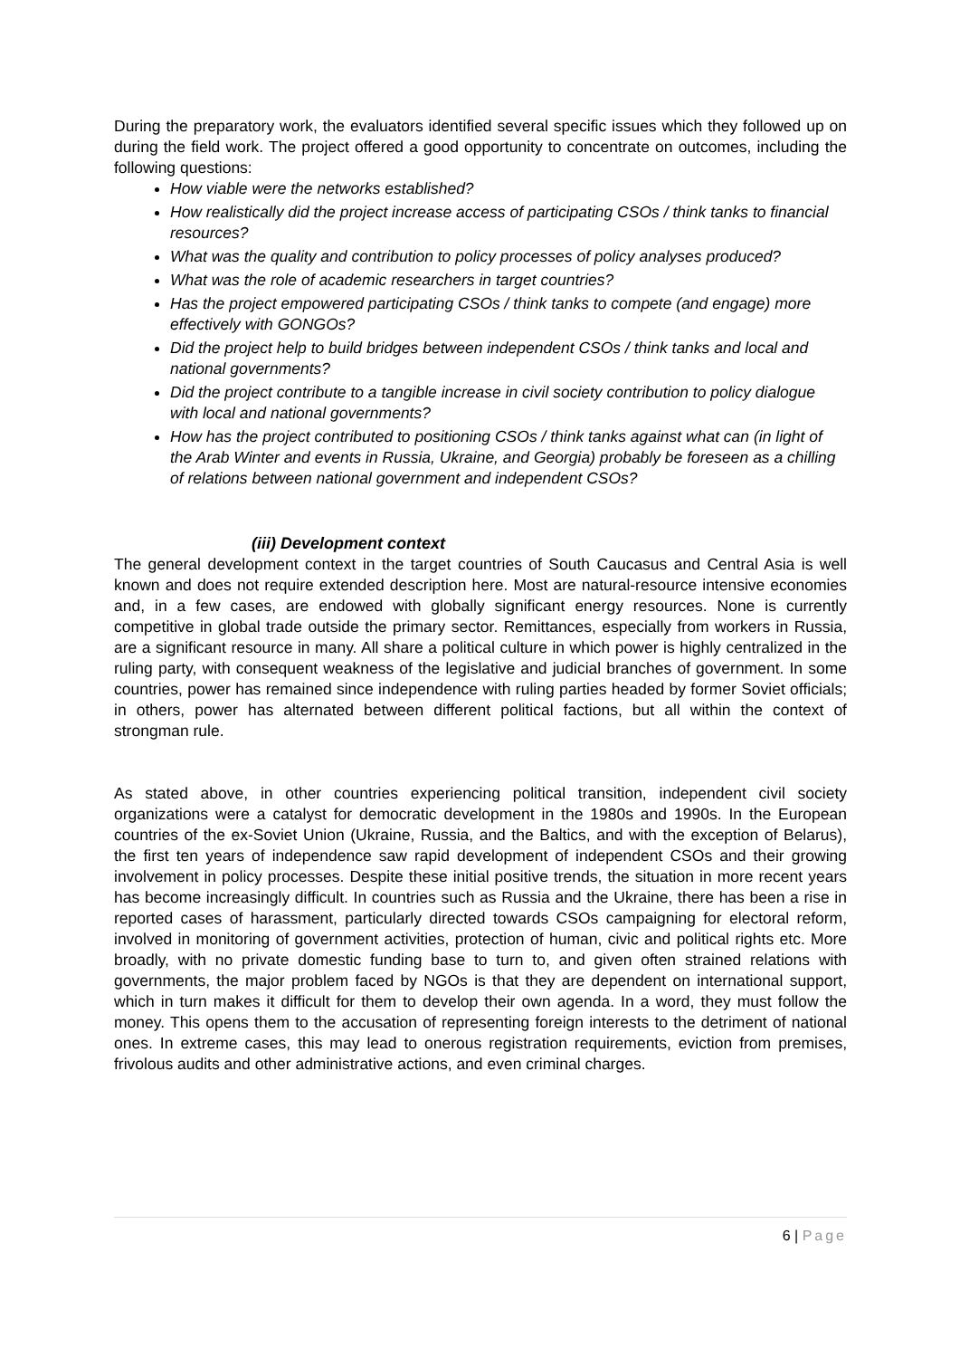During the preparatory work, the evaluators identified several specific issues which they followed up on during the field work. The project offered a good opportunity to concentrate on outcomes, including the following questions:
How viable were the networks established?
How realistically did the project increase access of participating CSOs / think tanks to financial resources?
What was the quality and contribution to policy processes of policy analyses produced?
What was the role of academic researchers in target countries?
Has the project empowered participating CSOs / think tanks to compete (and engage) more effectively with GONGOs?
Did the project help to build bridges between independent CSOs / think tanks and local and national governments?
Did the project contribute to a tangible increase in civil society contribution to policy dialogue with local and national governments?
How has the project contributed to positioning CSOs / think tanks against what can (in light of the Arab Winter and events in Russia, Ukraine, and Georgia) probably be foreseen as a chilling of relations between national government and independent CSOs?
(iii) Development context
The general development context in the target countries of South Caucasus and Central Asia is well known and does not require extended description here. Most are natural-resource intensive economies and, in a few cases, are endowed with globally significant energy resources. None is currently competitive in global trade outside the primary sector. Remittances, especially from workers in Russia, are a significant resource in many. All share a political culture in which power is highly centralized in the ruling party, with consequent weakness of the legislative and judicial branches of government. In some countries, power has remained since independence with ruling parties headed by former Soviet officials; in others, power has alternated between different political factions, but all within the context of strongman rule.
As stated above, in other countries experiencing political transition, independent civil society organizations were a catalyst for democratic development in the 1980s and 1990s. In the European countries of the ex-Soviet Union (Ukraine, Russia, and the Baltics, and with the exception of Belarus), the first ten years of independence saw rapid development of independent CSOs and their growing involvement in policy processes. Despite these initial positive trends, the situation in more recent years has become increasingly difficult. In countries such as Russia and the Ukraine, there has been a rise in reported cases of harassment, particularly directed towards CSOs campaigning for electoral reform, involved in monitoring of government activities, protection of human, civic and political rights etc. More broadly, with no private domestic funding base to turn to, and given often strained relations with governments, the major problem faced by NGOs is that they are dependent on international support, which in turn makes it difficult for them to develop their own agenda. In a word, they must follow the money. This opens them to the accusation of representing foreign interests to the detriment of national ones. In extreme cases, this may lead to onerous registration requirements, eviction from premises, frivolous audits and other administrative actions, and even criminal charges.
6 | Page